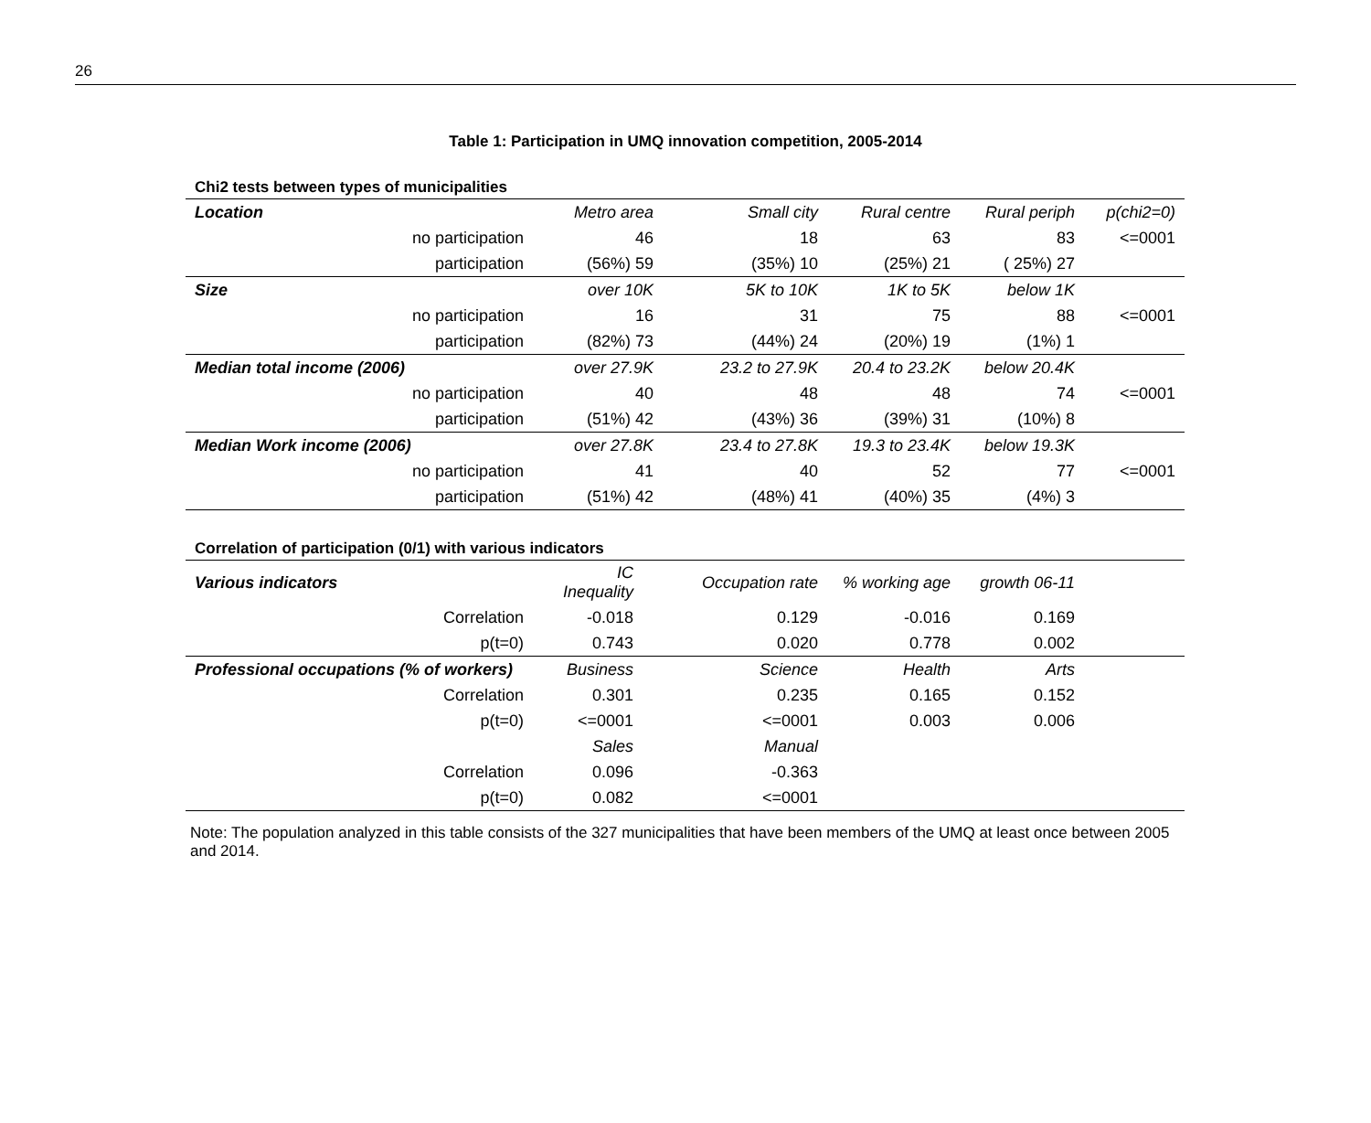26
Table 1: Participation in UMQ innovation competition, 2005-2014
Chi2 tests between types of municipalities
| Location | Metro area | Small city | Rural centre | Rural periph | p(chi2=0) |
| no participation | 46 | 18 | 63 | 83 | <=0001 |
| participation | (56%) 59 | (35%) 10 | (25%) 21 | ( 25%) 27 | |
| Size | over 10K | 5K to 10K | 1K to 5K | below 1K | |
| no participation | 16 | 31 | 75 | 88 | <=0001 |
| participation | (82%) 73 | (44%) 24 | (20%) 19 | (1%) 1 | |
| Median total income (2006) | over 27.9K | 23.2 to 27.9K | 20.4 to 23.2K | below 20.4K | |
| no participation | 40 | 48 | 48 | 74 | <=0001 |
| participation | (51%) 42 | (43%) 36 | (39%) 31 | (10%) 8 | |
| Median Work income (2006) | over 27.8K | 23.4 to 27.8K | 19.3 to 23.4K | below 19.3K | |
| no participation | 41 | 40 | 52 | 77 | <=0001 |
| participation | (51%) 42 | (48%) 41 | (40%) 35 | (4%) 3 | |
Correlation of participation (0/1) with various indicators
| Various indicators | IC Inequality | Occupation rate | % working age | growth 06-11 | |
| Correlation | -0.018 | 0.129 | -0.016 | 0.169 | |
| p(t=0) | 0.743 | 0.020 | 0.778 | 0.002 | |
| Professional occupations (% of workers) | Business | Science | Health | Arts | |
| Correlation | 0.301 | 0.235 | 0.165 | 0.152 | |
| p(t=0) | <=0001 | <=0001 | 0.003 | 0.006 | |
| | Sales | Manual | | | |
| Correlation | 0.096 | -0.363 | | | |
| p(t=0) | 0.082 | <=0001 | | | |
Note: The population analyzed in this table consists of the 327 municipalities that have been members of the UMQ at least once between 2005 and 2014.